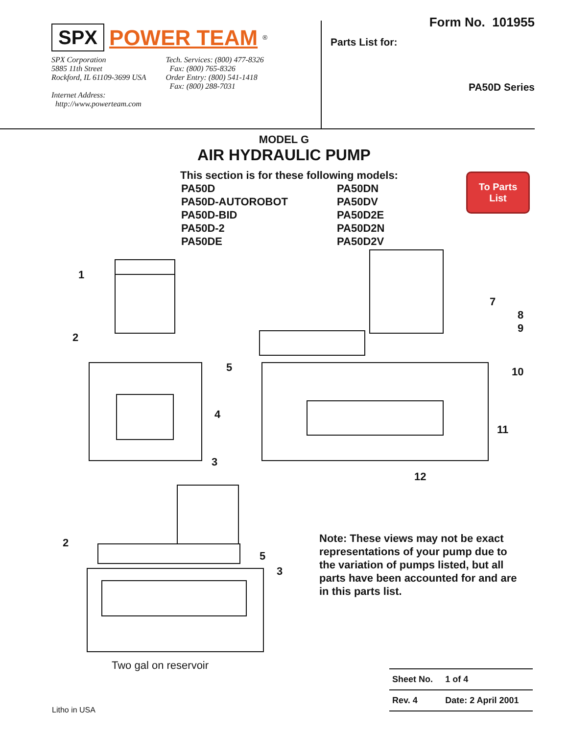SPX POWER TEAM<sup>®</sup>
SPX Corporation
5885 11th Street
Rockford, IL 61109-3699 USA
Internet Address:
http://www.powerteam.com
Tech. Services: (800) 477-8326
Fax: (800) 765-8326
Order Entry: (800) 541-1418
Fax: (800) 288-7031
Form No. 101955
Parts List for:
PA50D Series
MODEL G
AIR HYDRAULIC PUMP
This section is for these following models:
PA50D
PA50D-AUTOROBOT
PA50D-BID
PA50D-2
PA50DE
PA50DN
PA50DV
PA50D2E
PA50D2N
PA50D2V
To Parts
List
1
2
3
4
5
7
8
9
10
11
12
2
5
3
Two gal on reservoir
Note: These views may not be exact representations of your pump due to the variation of pumps listed, but all parts have been accounted for and are in this parts list.
| Sheet No. | 1 of 4 |
| Rev. 4 | Date: 2 April 2001 |
Litho in USA